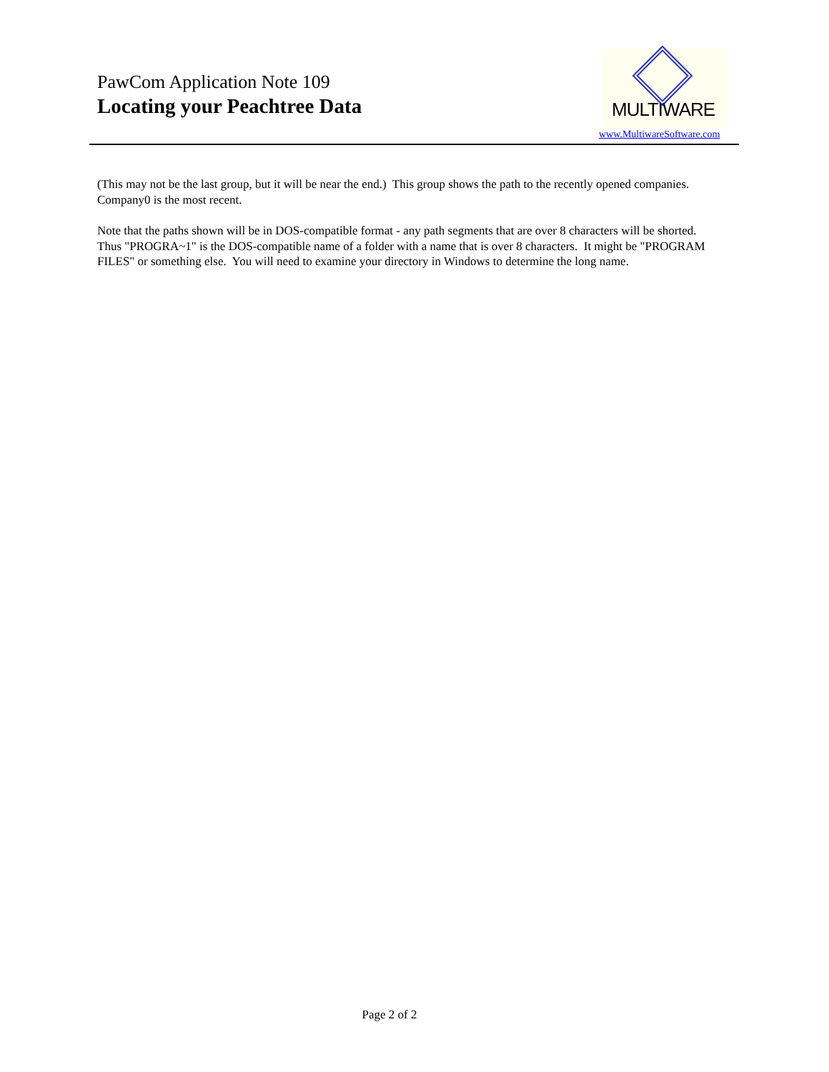PawCom Application Note 109
Locating your Peachtree Data
MULTIWARE
www.MultiwareSoftware.com
(This may not be the last group, but it will be near the end.) This group shows the path to the recently opened companies. Company0 is the most recent.
Note that the paths shown will be in DOS-compatible format - any path segments that are over 8 characters will be shorted. Thus "PROGRA~1" is the DOS-compatible name of a folder with a name that is over 8 characters. It might be "PROGRAM FILES" or something else. You will need to examine your directory in Windows to determine the long name.
Page 2 of 2